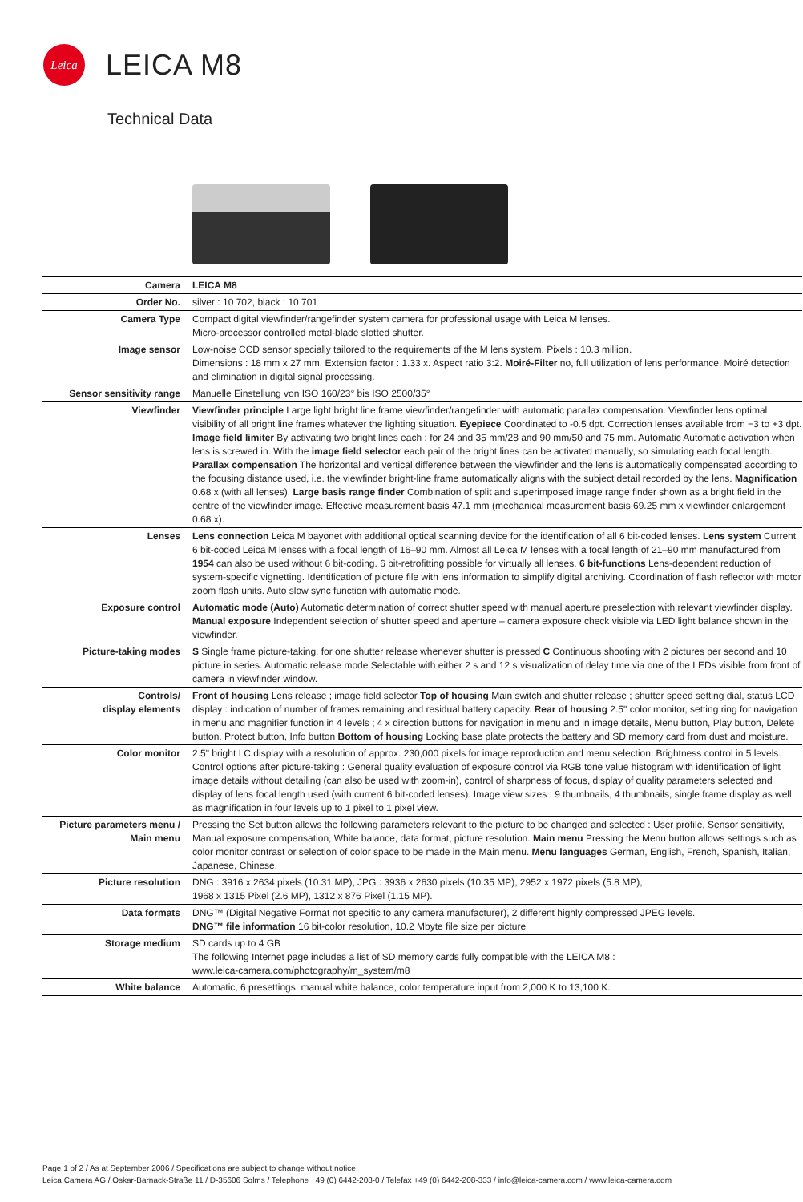Leica
LEICA M8
Technical Data
| Camera | LEICA M8 |
| Order No. | silver : 10 702, black : 10 701 |
| Camera Type | Compact digital viewfinder/rangefinder system camera for professional usage with Leica M lenses. Micro-processor controlled metal-blade slotted shutter. |
| Image sensor | Low-noise CCD sensor specially tailored to the requirements of the M lens system. Pixels : 10.3 million. Dimensions : 18 mm x 27 mm. Extension factor : 1.33 x. Aspect ratio 3:2. Moiré-Filter no, full utilization of lens performance. Moiré detection and elimination in digital signal processing. |
| Sensor sensitivity range | Manuelle Einstellung von ISO 160/23° bis ISO 2500/35° |
| Viewfinder | Viewfinder principle Large light bright line frame viewfinder/rangefinder with automatic parallax compensation. Viewfinder lens optimal visibility of all bright line frames whatever the lighting situation. Eyepiece Coordinated to -0.5 dpt. Correction lenses available from −3 to +3 dpt. Image field limiter By activating two bright lines each : for 24 and 35 mm/28 and 90 mm/50 and 75 mm. Automatic Automatic activation when lens is screwed in. With the image field selector each pair of the bright lines can be activated manually, so simulating each focal length. Parallax compensation The horizontal and vertical difference between the viewfinder and the lens is automatically compensated according to the focusing distance used, i.e. the viewfinder bright-line frame automatically aligns with the subject detail recorded by the lens. Magnification 0.68 x (with all lenses). Large basis range finder Combination of split and superimposed image range finder shown as a bright field in the centre of the viewfinder image. Effective measurement basis 47.1 mm (mechanical measurement basis 69.25 mm x viewfinder enlargement 0.68 x). |
| Lenses | Lens connection Leica M bayonet with additional optical scanning device for the identification of all 6 bit-coded lenses. Lens system Current 6 bit-coded Leica M lenses with a focal length of 16–90 mm. Almost all Leica M lenses with a focal length of 21–90 mm manufactured from 1954 can also be used without 6 bit-coding. 6 bit-retrofitting possible for virtually all lenses. 6 bit-functions Lens-dependent reduction of system-specific vignetting. Identification of picture file with lens information to simplify digital archiving. Coordination of flash reflector with motor zoom flash units. Auto slow sync function with automatic mode. |
| Exposure control | Automatic mode (Auto) Automatic determination of correct shutter speed with manual aperture preselection with relevant viewfinder display. Manual exposure Independent selection of shutter speed and aperture – camera exposure check visible via LED light balance shown in the viewfinder. |
| Picture-taking modes | S Single frame picture-taking, for one shutter release whenever shutter is pressed C Continuous shooting with 2 pictures per second and 10 picture in series. Automatic release mode Selectable with either 2 s and 12 s visualization of delay time via one of the LEDs visible from front of camera in viewfinder window. |
| Controls/ display elements | Front of housing Lens release ; image field selector Top of housing Main switch and shutter release ; shutter speed setting dial, status LCD display : indication of number of frames remaining and residual battery capacity. Rear of housing 2.5" color monitor, setting ring for navigation in menu and magnifier function in 4 levels ; 4 x direction buttons for navigation in menu and in image details, Menu button, Play button, Delete button, Protect button, Info button Bottom of housing Locking base plate protects the battery and SD memory card from dust and moisture. |
| Color monitor | 2.5" bright LC display with a resolution of approx. 230,000 pixels for image reproduction and menu selection. Brightness control in 5 levels. Control options after picture-taking : General quality evaluation of exposure control via RGB tone value histogram with identification of light image details without detailing (can also be used with zoom-in), control of sharpness of focus, display of quality parameters selected and display of lens focal length used (with current 6 bit-coded lenses). Image view sizes : 9 thumbnails, 4 thumbnails, single frame display as well as magnification in four levels up to 1 pixel to 1 pixel view. |
| Picture parameters menu / Main menu | Pressing the Set button allows the following parameters relevant to the picture to be changed and selected : User profile, Sensor sensitivity, Manual exposure compensation, White balance, data format, picture resolution. Main menu Pressing the Menu button allows settings such as color monitor contrast or selection of color space to be made in the Main menu. Menu languages German, English, French, Spanish, Italian, Japanese, Chinese. |
| Picture resolution | DNG : 3916 x 2634 pixels (10.31 MP), JPG : 3936 x 2630 pixels (10.35 MP), 2952 x 1972 pixels (5.8 MP), 1968 x 1315 Pixel (2.6 MP), 1312 x 876 Pixel (1.15 MP). |
| Data formats | DNG™ (Digital Negative Format not specific to any camera manufacturer), 2 different highly compressed JPEG levels. DNG™ file information 16 bit-color resolution, 10.2 Mbyte file size per picture |
| Storage medium | SD cards up to 4 GB The following Internet page includes a list of SD memory cards fully compatible with the LEICA M8 : www.leica-camera.com/photography/m_system/m8 |
| White balance | Automatic, 6 presettings, manual white balance, color temperature input from 2,000 K to 13,100 K. |
Page 1 of 2 / As at September 2006 / Specifications are subject to change without notice
Leica Camera AG / Oskar-Barnack-Straße 11 / D-35606 Solms / Telephone +49 (0) 6442-208-0 / Telefax +49 (0) 6442-208-333 / info@leica-camera.com / www.leica-camera.com